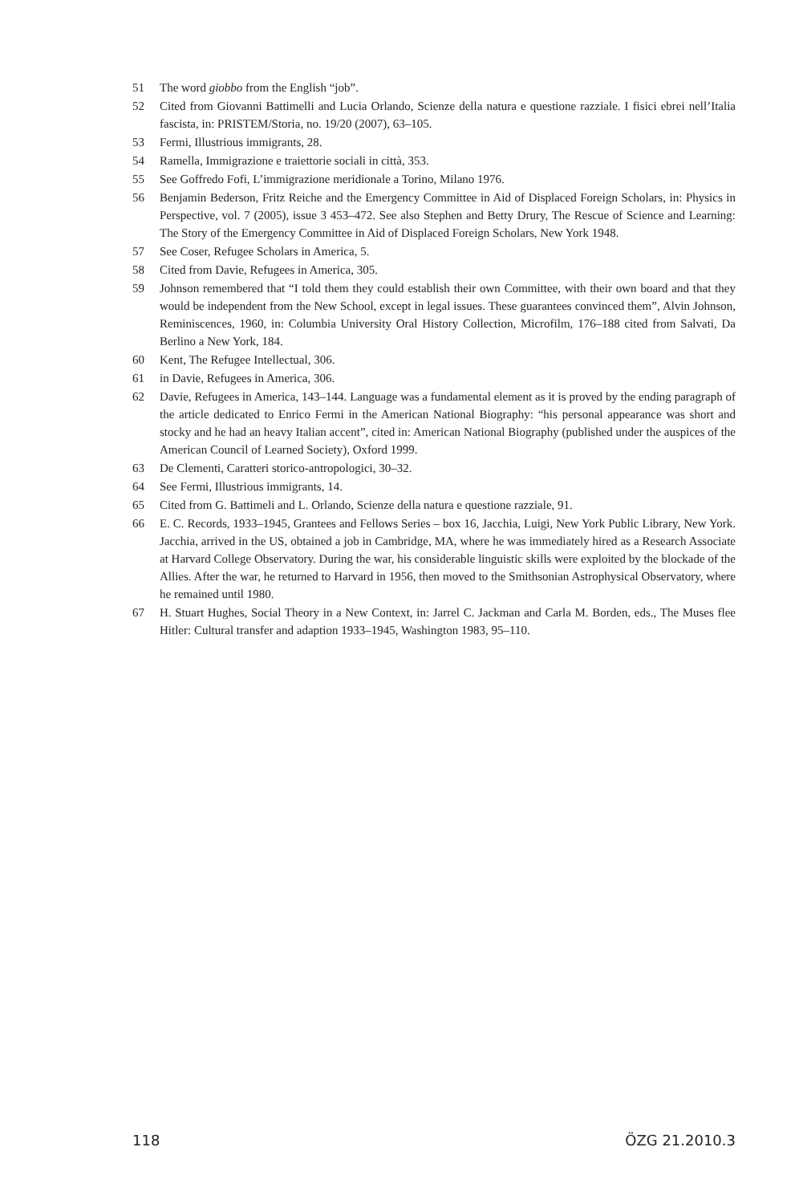51 The word giobbo from the English “job”.
52 Cited from Giovanni Battimelli and Lucia Orlando, Scienze della natura e questione razziale. I fisici ebrei nell’Italia fascista, in: PRISTEM/Storia, no. 19/20 (2007), 63–105.
53 Fermi, Illustrious immigrants, 28.
54 Ramella, Immigrazione e traiettorie sociali in città, 353.
55 See Goffredo Fofi, L’immigrazione meridionale a Torino, Milano 1976.
56 Benjamin Bederson, Fritz Reiche and the Emergency Committee in Aid of Displaced Foreign Scholars, in: Physics in Perspective, vol. 7 (2005), issue 3 453–472. See also Stephen and Betty Drury, The Rescue of Science and Learning: The Story of the Emergency Committee in Aid of Displaced Foreign Scholars, New York 1948.
57 See Coser, Refugee Scholars in America, 5.
58 Cited from Davie, Refugees in America, 305.
59 Johnson remembered that “I told them they could establish their own Committee, with their own board and that they would be independent from the New School, except in legal issues. These guarantees convinced them”, Alvin Johnson, Reminiscences, 1960, in: Columbia University Oral History Collection, Microfilm, 176–188 cited from Salvati, Da Berlino a New York, 184.
60 Kent, The Refugee Intellectual, 306.
61 in Davie, Refugees in America, 306.
62 Davie, Refugees in America, 143–144. Language was a fundamental element as it is proved by the ending paragraph of the article dedicated to Enrico Fermi in the American National Biography: “his personal appearance was short and stocky and he had an heavy Italian accent”, cited in: American National Biography (published under the auspices of the American Council of Learned Society), Oxford 1999.
63 De Clementi, Caratteri storico-antropologici, 30–32.
64 See Fermi, Illustrious immigrants, 14.
65 Cited from G. Battimeli and L. Orlando, Scienze della natura e questione razziale, 91.
66 E. C. Records, 1933–1945, Grantees and Fellows Series – box 16, Jacchia, Luigi, New York Public Library, New York. Jacchia, arrived in the US, obtained a job in Cambridge, MA, where he was immediately hired as a Research Associate at Harvard College Observatory. During the war, his considerable linguistic skills were exploited by the blockade of the Allies. After the war, he returned to Harvard in 1956, then moved to the Smithsonian Astrophysical Observatory, where he remained until 1980.
67 H. Stuart Hughes, Social Theory in a New Context, in: Jarrel C. Jackman and Carla M. Borden, eds., The Muses flee Hitler: Cultural transfer and adaption 1933–1945, Washington 1983, 95–110.
118 ÖZG 21.2010.3